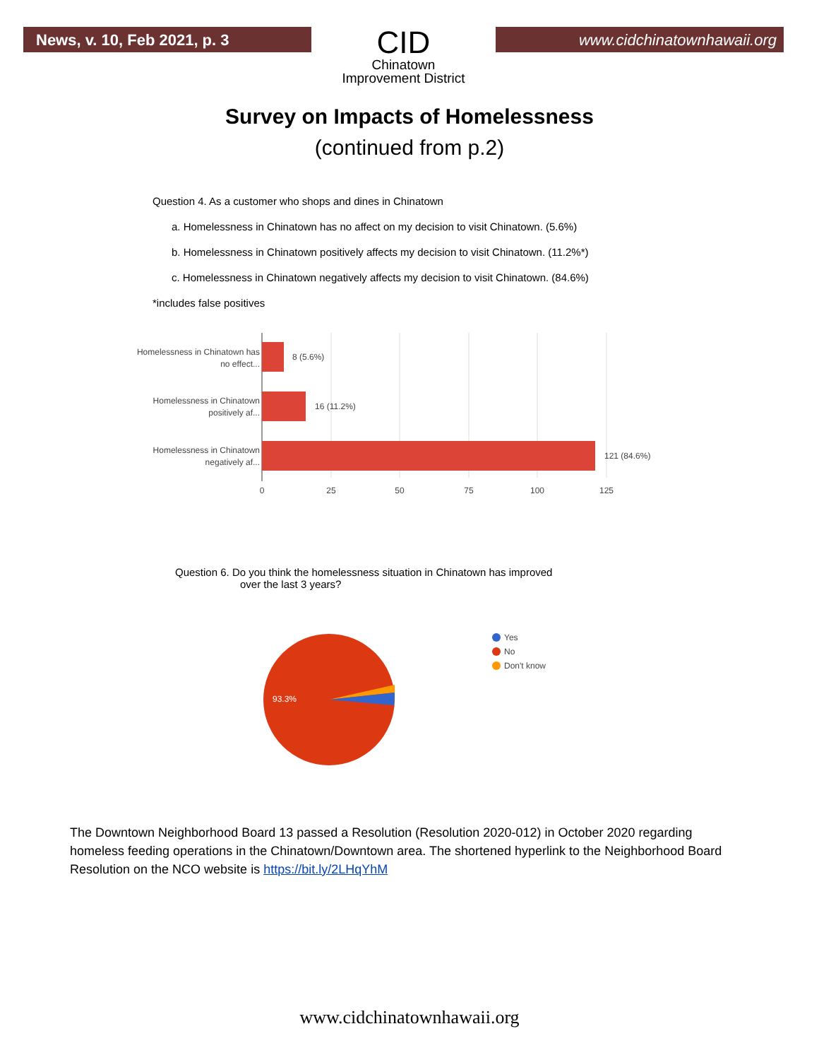News, v. 10, Feb 2021, p. 3
CID
Chinatown
Improvement District
www.cidchinatownhawaii.org
Survey on Impacts of Homelessness
(continued from p.2)
Question 4. As a customer who shops and dines in Chinatown
a. Homelessness in Chinatown has no affect on my decision to visit Chinatown. (5.6%)
b. Homelessness in Chinatown positively affects my decision to visit Chinatown. (11.2%*)
c. Homelessness in Chinatown negatively affects my decision to visit Chinatown. (84.6%)
*includes false positives
Homelessness in Chinatown has
no effect...
Homelessness in Chinatown
positively af...
Homelessness in Chinatown
negatively af...
8 (5.6%)
16 (11.2%)
121 (84.6%)
0
25
50
75
100
125
Question 6. Do you think the homelessness situation in Chinatown has improved
over the last 3 years?
93.3%
Yes
No
Don't know
The Downtown Neighborhood Board 13 passed a Resolution (Resolution 2020-012) in October 2020 regarding homeless feeding operations in the Chinatown/Downtown area. The shortened hyperlink to the Neighborhood Board Resolution on the NCO website is https://bit.ly/2LHqYhM
www.cidchinatownhawaii.org